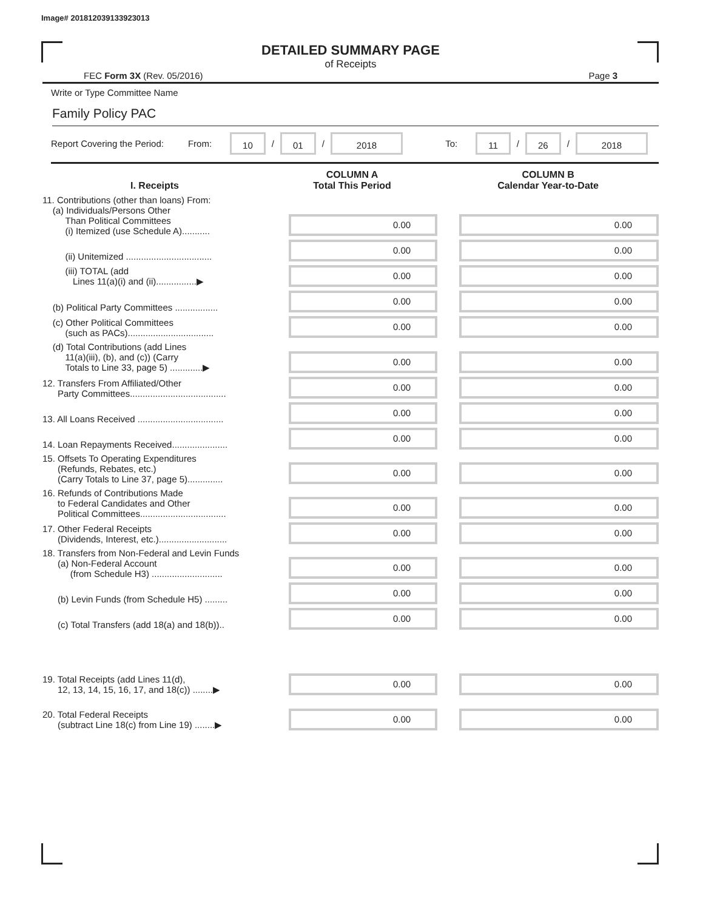Image# 201812039133923013
DETAILED SUMMARY PAGE
of Receipts
FEC Form 3X (Rev. 05/2016) Page 3
Write or Type Committee Name
Family Policy PAC
Report Covering the Period: From: 10 / 01 / 2018 To: 11 / 26 / 2018
| I. Receipts | COLUMN A Total This Period | COLUMN B Calendar Year-to-Date |
| --- | --- | --- |
| 11. Contributions (other than loans) From: (a) Individuals/Persons Other Than Political Committees (i) Itemized (use Schedule A)........... | 0.00 | 0.00 |
| (ii) Unitemized .................................. | 0.00 | 0.00 |
| (iii) TOTAL (add Lines 11(a)(i) and (ii)................▶ | 0.00 | 0.00 |
| (b) Political Party Committees ................. | 0.00 | 0.00 |
| (c) Other Political Committees (such as PACs).................................. | 0.00 | 0.00 |
| (d) Total Contributions (add Lines 11(a)(iii), (b), and (c)) (Carry Totals to Line 33, page 5) .............▶ | 0.00 | 0.00 |
| 12. Transfers From Affiliated/Other Party Committees...................................... | 0.00 | 0.00 |
| 13. All Loans Received .................................. | 0.00 | 0.00 |
| 14. Loan Repayments Received...................... | 0.00 | 0.00 |
| 15. Offsets To Operating Expenditures (Refunds, Rebates, etc.) (Carry Totals to Line 37, page 5).............. | 0.00 | 0.00 |
| 16. Refunds of Contributions Made to Federal Candidates and Other Political Committees.................................. | 0.00 | 0.00 |
| 17. Other Federal Receipts (Dividends, Interest, etc.)........................... | 0.00 | 0.00 |
| 18. Transfers from Non-Federal and Levin Funds (a) Non-Federal Account (from Schedule H3) ............................ | 0.00 | 0.00 |
| (b) Levin Funds (from Schedule H5) ......... | 0.00 | 0.00 |
| (c) Total Transfers (add 18(a) and 18(b)).. | 0.00 | 0.00 |
| 19. Total Receipts (add Lines 11(d), 12, 13, 14, 15, 16, 17, and 18(c)) ........▶ | 0.00 | 0.00 |
| 20. Total Federal Receipts (subtract Line 18(c) from Line 19) ........▶ | 0.00 | 0.00 |